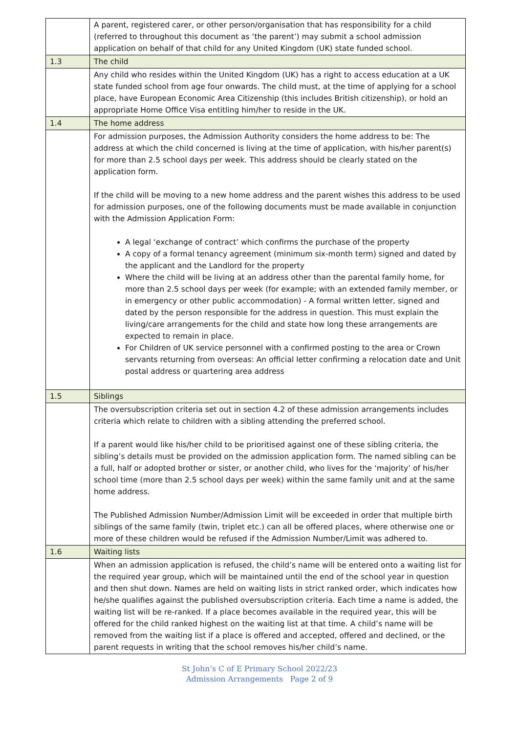| | A parent, registered carer, or other person/organisation that has responsibility for a child (referred to throughout this document as ‘the parent’) may submit a school admission application on behalf of that child for any United Kingdom (UK) state funded school. |
| 1.3 | The child |
| | Any child who resides within the United Kingdom (UK) has a right to access education at a UK state funded school from age four onwards. The child must, at the time of applying for a school place, have European Economic Area Citizenship (this includes British citizenship), or hold an appropriate Home Office Visa entitling him/her to reside in the UK. |
| 1.4 | The home address |
| | For admission purposes, the Admission Authority considers the home address to be: The address at which the child concerned is living at the time of application, with his/her parent(s) for more than 2.5 school days per week. This address should be clearly stated on the application form. If the child will be moving to a new home address and the parent wishes this address to be used for admission purposes, one of the following documents must be made available in conjunction with the Admission Application Form: A legal ‘exchange of contract’ which confirms the purchase of the property A copy of a formal tenancy agreement (minimum six-month term) signed and dated by the applicant and the Landlord for the property Where the child will be living at an address other than the parental family home, for more than 2.5 school days per week (for example; with an extended family member, or in emergency or other public accommodation) - A formal written letter, signed and dated by the person responsible for the address in question. This must explain the living/care arrangements for the child and state how long these arrangements are expected to remain in place. For Children of UK service personnel with a confirmed posting to the area or Crown servants returning from overseas: An official letter confirming a relocation date and Unit postal address or quartering area address |
| 1.5 | Siblings |
| | The oversubscription criteria set out in section 4.2 of these admission arrangements includes criteria which relate to children with a sibling attending the preferred school. If a parent would like his/her child to be prioritised against one of these sibling criteria, the sibling’s details must be provided on the admission application form. The named sibling can be a full, half or adopted brother or sister, or another child, who lives for the ‘majority’ of his/her school time (more than 2.5 school days per week) within the same family unit and at the same home address. The Published Admission Number/Admission Limit will be exceeded in order that multiple birth siblings of the same family (twin, triplet etc.) can all be offered places, where otherwise one or more of these children would be refused if the Admission Number/Limit was adhered to. |
| 1.6 | Waiting lists |
| | When an admission application is refused, the child’s name will be entered onto a waiting list for the required year group, which will be maintained until the end of the school year in question and then shut down. Names are held on waiting lists in strict ranked order, which indicates how he/she qualifies against the published oversubscription criteria. Each time a name is added, the waiting list will be re-ranked. If a place becomes available in the required year, this will be offered for the child ranked highest on the waiting list at that time. A child’s name will be removed from the waiting list if a place is offered and accepted, offered and declined, or the parent requests in writing that the school removes his/her child’s name. |
St John’s C of E Primary School 2022/23
Admission Arrangements Page 2 of 9